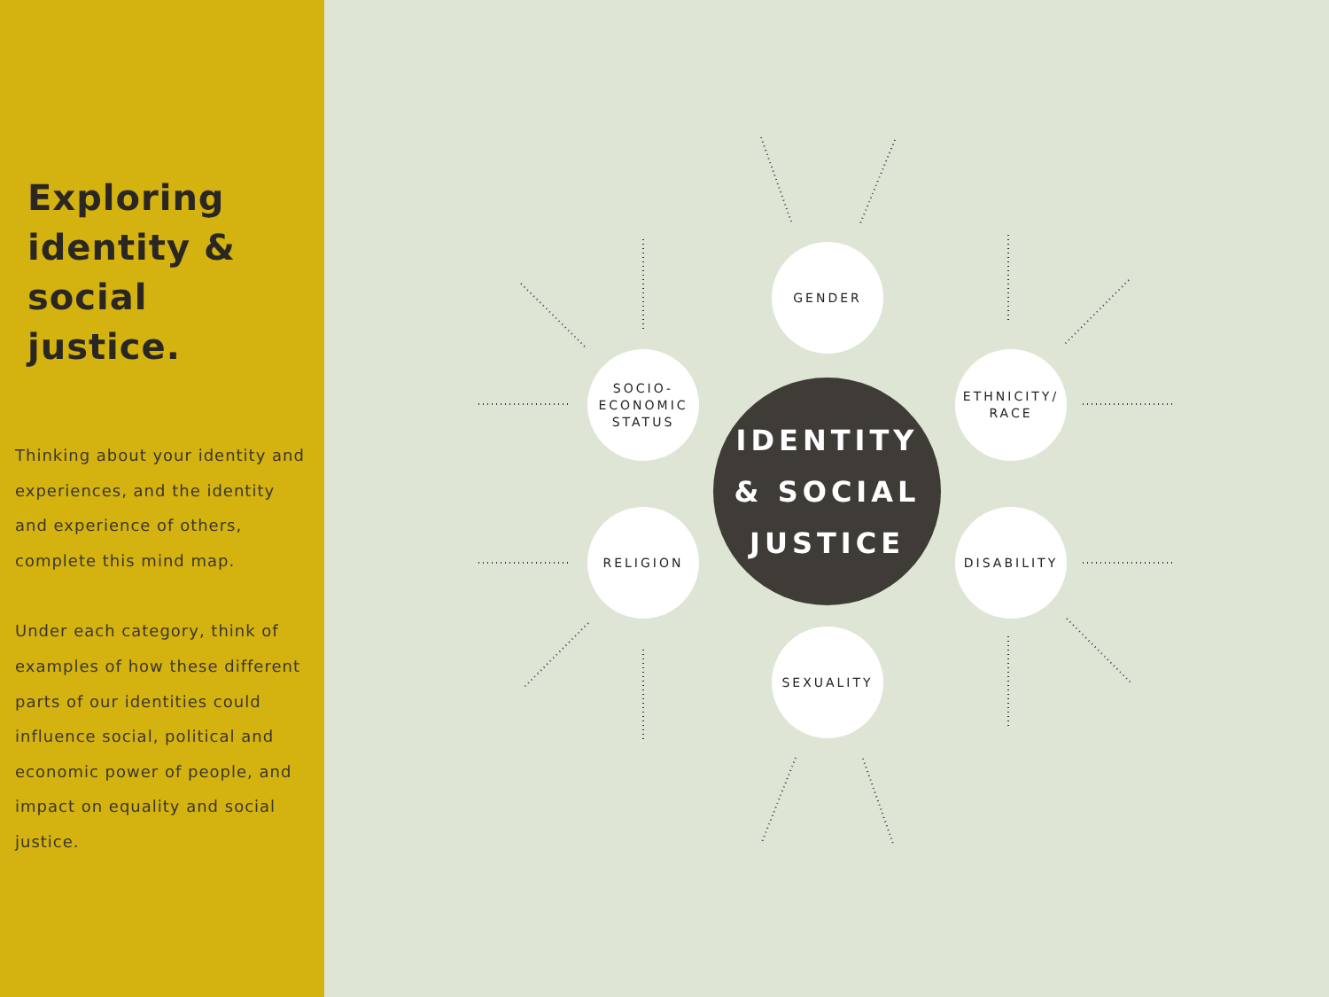Exploring identity & social justice.
Thinking about your identity and experiences, and the identity and experience of others, complete this mind map.
Under each category, think of examples of how these different parts of our identities could influence social, political and economic power of people, and impact on equality and social justice.
GENDER
SOCIO-
ECONOMIC
STATUS
ETHNICITY/
RACE
IDENTITY
& SOCIAL
JUSTICE
RELIGION DISABILITY
SEXUALITY